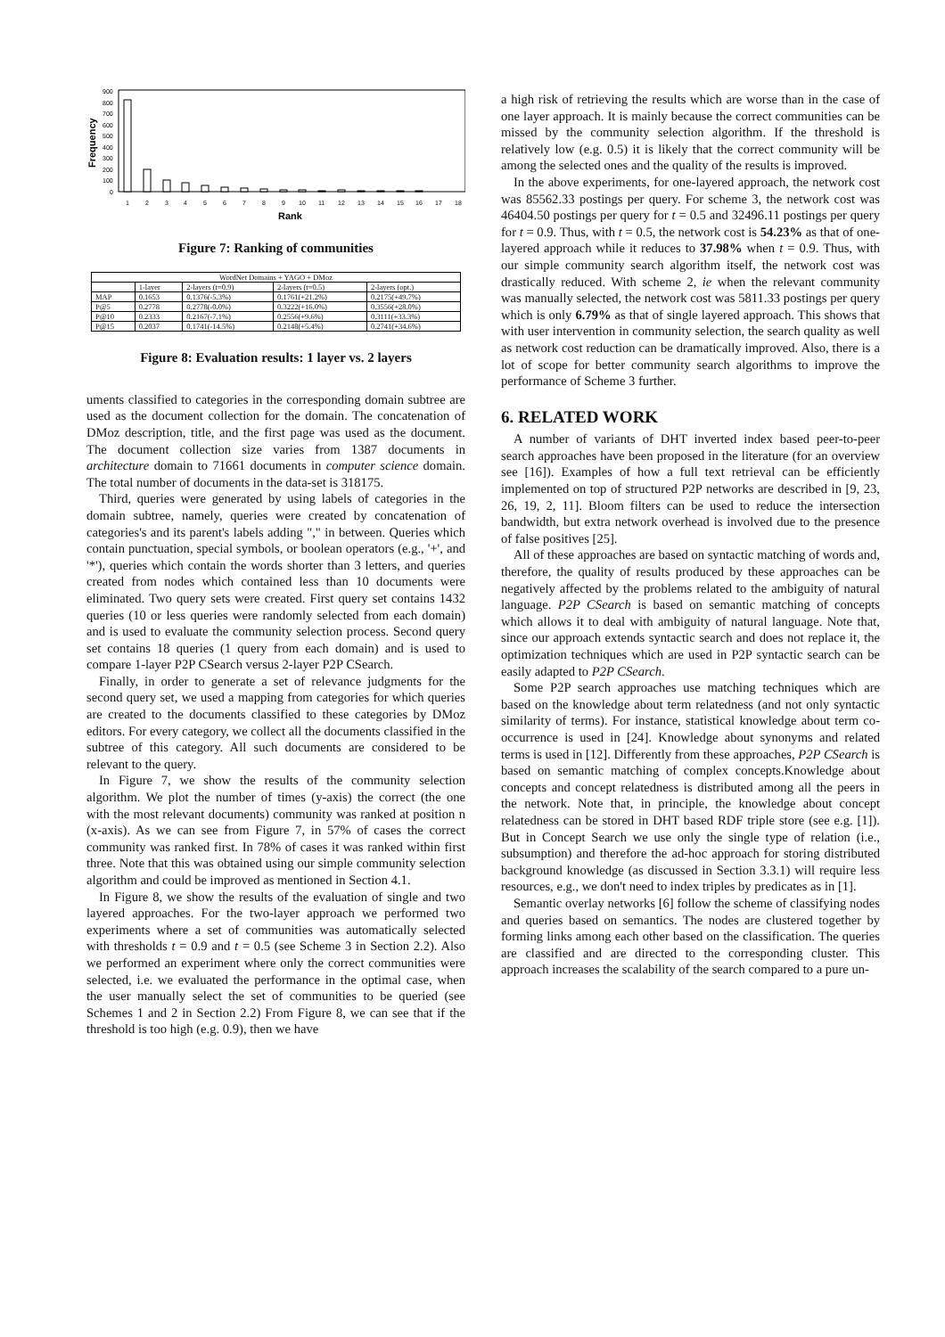900
800
700
600
500
400
300
200
100
0
Frequency
1
2
3
4
5
6
7
8
9
10
11
12
13
14
15
16
17
18
Rank
Figure 7: Ranking of communities
| WordNet Domains + YAGO + DMoz | | | | |
| --- | --- | --- | --- | --- |
| | 1-layer | 2-layers (t=0.9) | 2-layers (t=0.5) | 2-layers (opt.) |
| MAP | 0.1653 | 0.1376(-5.3%) | 0.1761(+21.2%) | 0.2175(+49.7%) |
| P@5 | 0.2778 | 0.2778(-0.0%) | 0.3222(+16.0%) | 0.3556(+28.0%) |
| P@10 | 0.2333 | 0.2167(-7.1%) | 0.2556(+9.6%) | 0.3111(+33.3%) |
| P@15 | 0.2037 | 0.1741(-14.5%) | 0.2148(+5.4%) | 0.2741(+34.6%) |
Figure 8: Evaluation results: 1 layer vs. 2 layers
uments classified to categories in the corresponding domain subtree are used as the document collection for the domain. The concatenation of DMoz description, title, and the first page was used as the document. The document collection size varies from 1387 documents in architecture domain to 71661 documents in computer science domain. The total number of documents in the data-set is 318175.
Third, queries were generated by using labels of categories in the domain subtree, namely, queries were created by concatenation of categories's and its parent's labels adding "," in between. Queries which contain punctuation, special symbols, or boolean operators (e.g., '+', and '*'), queries which contain the words shorter than 3 letters, and queries created from nodes which contained less than 10 documents were eliminated. Two query sets were created. First query set contains 1432 queries (10 or less queries were randomly selected from each domain) and is used to evaluate the community selection process. Second query set contains 18 queries (1 query from each domain) and is used to compare 1-layer P2P CSearch versus 2-layer P2P CSearch.
Finally, in order to generate a set of relevance judgments for the second query set, we used a mapping from categories for which queries are created to the documents classified to these categories by DMoz editors. For every category, we collect all the documents classified in the subtree of this category. All such documents are considered to be relevant to the query.
In Figure 7, we show the results of the community selection algorithm. We plot the number of times (y-axis) the correct (the one with the most relevant documents) community was ranked at position n (x-axis). As we can see from Figure 7, in 57% of cases the correct community was ranked first. In 78% of cases it was ranked within first three. Note that this was obtained using our simple community selection algorithm and could be improved as mentioned in Section 4.1.
In Figure 8, we show the results of the evaluation of single and two layered approaches. For the two-layer approach we performed two experiments where a set of communities was automatically selected with thresholds t = 0.9 and t = 0.5 (see Scheme 3 in Section 2.2). Also we performed an experiment where only the correct communities were selected, i.e. we evaluated the performance in the optimal case, when the user manually select the set of communities to be queried (see Schemes 1 and 2 in Section 2.2) From Figure 8, we can see that if the threshold is too high (e.g. 0.9), then we have
a high risk of retrieving the results which are worse than in the case of one layer approach. It is mainly because the correct communities can be missed by the community selection algorithm. If the threshold is relatively low (e.g. 0.5) it is likely that the correct community will be among the selected ones and the quality of the results is improved.
In the above experiments, for one-layered approach, the network cost was 85562.33 postings per query. For scheme 3, the network cost was 46404.50 postings per query for t = 0.5 and 32496.11 postings per query for t = 0.9. Thus, with t = 0.5, the network cost is 54.23% as that of one-layered approach while it reduces to 37.98% when t = 0.9. Thus, with our simple community search algorithm itself, the network cost was drastically reduced. With scheme 2, ie when the relevant community was manually selected, the network cost was 5811.33 postings per query which is only 6.79% as that of single layered approach. This shows that with user intervention in community selection, the search quality as well as network cost reduction can be dramatically improved. Also, there is a lot of scope for better community search algorithms to improve the performance of Scheme 3 further.
6. RELATED WORK
A number of variants of DHT inverted index based peer-to-peer search approaches have been proposed in the literature (for an overview see [16]). Examples of how a full text retrieval can be efficiently implemented on top of structured P2P networks are described in [9, 23, 26, 19, 2, 11]. Bloom filters can be used to reduce the intersection bandwidth, but extra network overhead is involved due to the presence of false positives [25].
All of these approaches are based on syntactic matching of words and, therefore, the quality of results produced by these approaches can be negatively affected by the problems related to the ambiguity of natural language. P2P CSearch is based on semantic matching of concepts which allows it to deal with ambiguity of natural language. Note that, since our approach extends syntactic search and does not replace it, the optimization techniques which are used in P2P syntactic search can be easily adapted to P2P CSearch.
Some P2P search approaches use matching techniques which are based on the knowledge about term relatedness (and not only syntactic similarity of terms). For instance, statistical knowledge about term co-occurrence is used in [24]. Knowledge about synonyms and related terms is used in [12]. Differently from these approaches, P2P CSearch is based on semantic matching of complex concepts.Knowledge about concepts and concept relatedness is distributed among all the peers in the network. Note that, in principle, the knowledge about concept relatedness can be stored in DHT based RDF triple store (see e.g. [1]). But in Concept Search we use only the single type of relation (i.e., subsumption) and therefore the ad-hoc approach for storing distributed background knowledge (as discussed in Section 3.3.1) will require less resources, e.g., we don't need to index triples by predicates as in [1].
Semantic overlay networks [6] follow the scheme of classifying nodes and queries based on semantics. The nodes are clustered together by forming links among each other based on the classification. The queries are classified and are directed to the corresponding cluster. This approach increases the scalability of the search compared to a pure un-